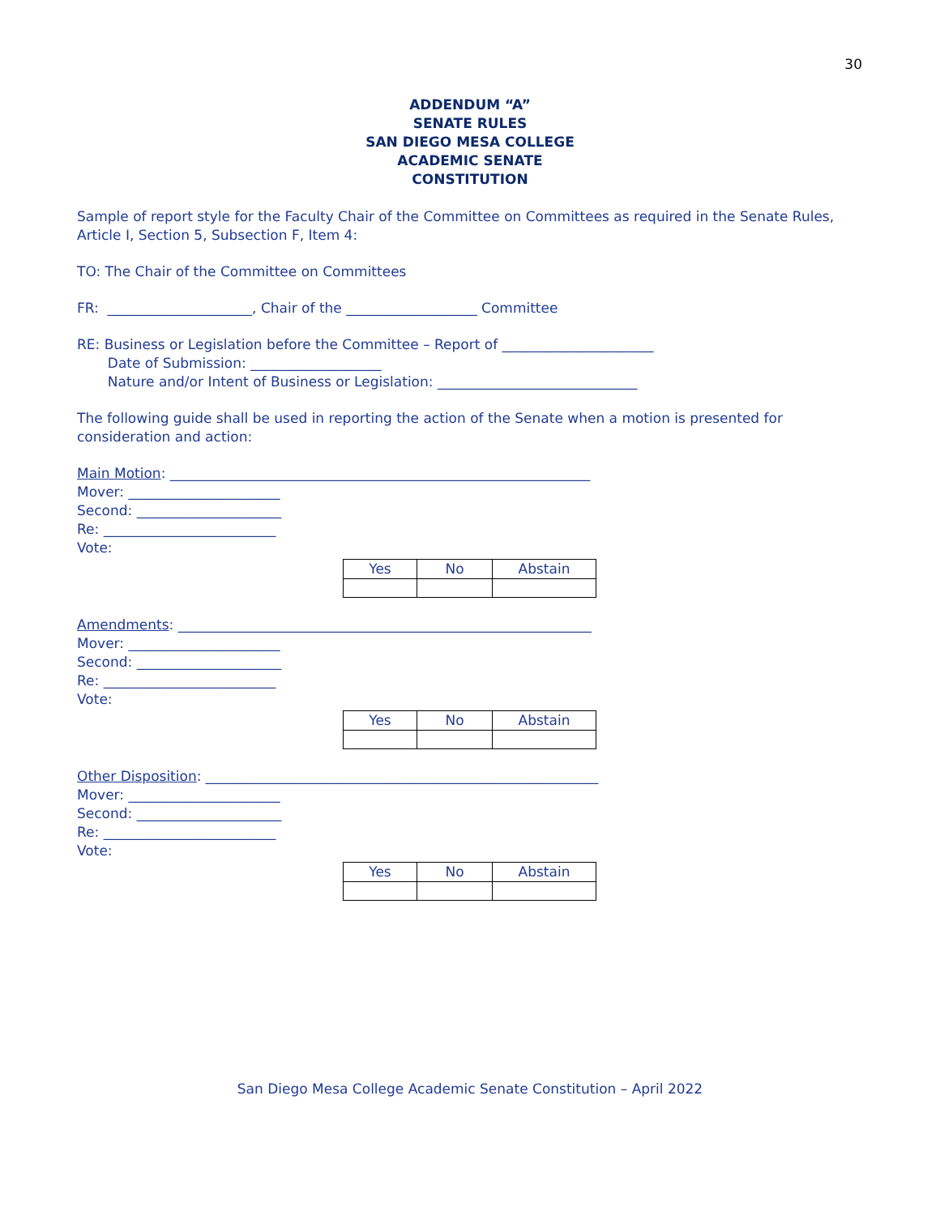30
ADDENDUM “A”
SENATE RULES
SAN DIEGO MESA COLLEGE
ACADEMIC SENATE
CONSTITUTION
Sample of report style for the Faculty Chair of the Committee on Committees as required in the Senate Rules, Article I, Section 5, Subsection F, Item 4:
TO: The Chair of the Committee on Committees
FR: _____________________, Chair of the ___________________ Committee
RE: Business or Legislation before the Committee – Report of ______________________
Date of Submission: ___________________
Nature and/or Intent of Business or Legislation: _____________________________
The following guide shall be used in reporting the action of the Senate when a motion is presented for consideration and action:
Main Motion: _____________________________________________________________
Mover: ______________________
Second: _____________________
Re: _________________________
Vote:
| Yes | No | Abstain |
| --- | --- | --- |
Amendments: ____________________________________________________________
Mover: ______________________
Second: _____________________
Re: _________________________
Vote:
| Yes | No | Abstain |
| --- | --- | --- |
Other Disposition: _________________________________________________________
Mover: ______________________
Second: _____________________
Re: _________________________
Vote:
| Yes | No | Abstain |
| --- | --- | --- |
San Diego Mesa College Academic Senate Constitution – April 2022